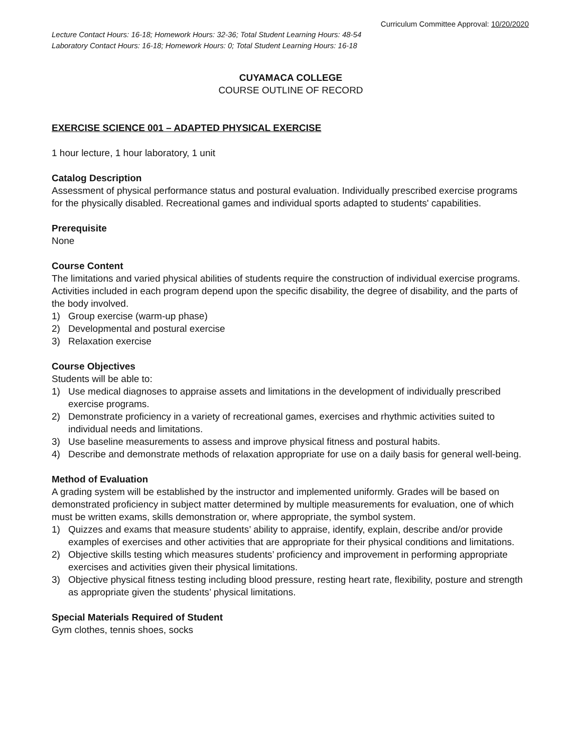Curriculum Committee Approval: 10/20/2020
Lecture Contact Hours: 16-18; Homework Hours: 32-36; Total Student Learning Hours: 48-54
Laboratory Contact Hours: 16-18; Homework Hours: 0; Total Student Learning Hours: 16-18
CUYAMACA COLLEGE
COURSE OUTLINE OF RECORD
EXERCISE SCIENCE 001 – ADAPTED PHYSICAL EXERCISE
1 hour lecture, 1 hour laboratory, 1 unit
Catalog Description
Assessment of physical performance status and postural evaluation. Individually prescribed exercise programs for the physically disabled. Recreational games and individual sports adapted to students' capabilities.
Prerequisite
None
Course Content
The limitations and varied physical abilities of students require the construction of individual exercise programs. Activities included in each program depend upon the specific disability, the degree of disability, and the parts of the body involved.
1) Group exercise (warm-up phase)
2) Developmental and postural exercise
3) Relaxation exercise
Course Objectives
Students will be able to:
1) Use medical diagnoses to appraise assets and limitations in the development of individually prescribed exercise programs.
2) Demonstrate proficiency in a variety of recreational games, exercises and rhythmic activities suited to individual needs and limitations.
3) Use baseline measurements to assess and improve physical fitness and postural habits.
4) Describe and demonstrate methods of relaxation appropriate for use on a daily basis for general well-being.
Method of Evaluation
A grading system will be established by the instructor and implemented uniformly. Grades will be based on demonstrated proficiency in subject matter determined by multiple measurements for evaluation, one of which must be written exams, skills demonstration or, where appropriate, the symbol system.
1) Quizzes and exams that measure students’ ability to appraise, identify, explain, describe and/or provide examples of exercises and other activities that are appropriate for their physical conditions and limitations.
2) Objective skills testing which measures students’ proficiency and improvement in performing appropriate exercises and activities given their physical limitations.
3) Objective physical fitness testing including blood pressure, resting heart rate, flexibility, posture and strength as appropriate given the students’ physical limitations.
Special Materials Required of Student
Gym clothes, tennis shoes, socks